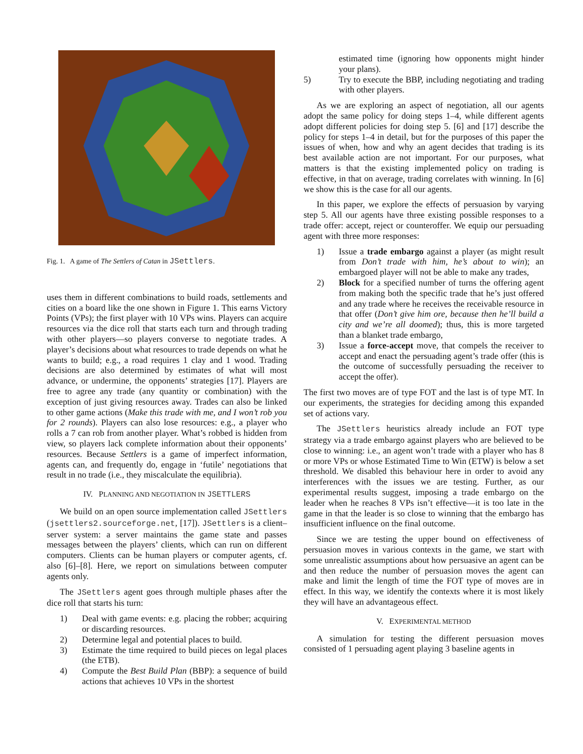Fig. 1. A game of The Settlers of Catan in JSettlers.
uses them in different combinations to build roads, settlements and cities on a board like the one shown in Figure 1. This earns Victory Points (VPs); the first player with 10 VPs wins. Players can acquire resources via the dice roll that starts each turn and through trading with other players—so players converse to negotiate trades. A player’s decisions about what resources to trade depends on what he wants to build; e.g., a road requires 1 clay and 1 wood. Trading decisions are also determined by estimates of what will most advance, or undermine, the opponents’ strategies [17]. Players are free to agree any trade (any quantity or combination) with the exception of just giving resources away. Trades can also be linked to other game actions (Make this trade with me, and I won’t rob you for 2 rounds). Players can also lose resources: e.g., a player who rolls a 7 can rob from another player. What’s robbed is hidden from view, so players lack complete information about their opponents’ resources. Because Settlers is a game of imperfect information, agents can, and frequently do, engage in ‘futile’ negotiations that result in no trade (i.e., they miscalculate the equilibria).
IV. PLANNING AND NEGOTIATION IN JSETTLERS
We build on an open source implementation called JSettlers (jsettlers2.sourceforge.net, [17]). JSettlers is a client–server system: a server maintains the game state and passes messages between the players’ clients, which can run on different computers. Clients can be human players or computer agents, cf. also [6]–[8]. Here, we report on simulations between computer agents only.
The JSettlers agent goes through multiple phases after the dice roll that starts his turn:
1) Deal with game events: e.g. placing the robber; acquiring or discarding resources.
2) Determine legal and potential places to build.
3) Estimate the time required to build pieces on legal places (the ETB).
4) Compute the Best Build Plan (BBP): a sequence of build actions that achieves 10 VPs in the shortest
estimated time (ignoring how opponents might hinder your plans).
5) Try to execute the BBP, including negotiating and trading with other players.
As we are exploring an aspect of negotiation, all our agents adopt the same policy for doing steps 1–4, while different agents adopt different policies for doing step 5. [6] and [17] describe the policy for steps 1–4 in detail, but for the purposes of this paper the issues of when, how and why an agent decides that trading is its best available action are not important. For our purposes, what matters is that the existing implemented policy on trading is effective, in that on average, trading correlates with winning. In [6] we show this is the case for all our agents.
In this paper, we explore the effects of persuasion by varying step 5. All our agents have three existing possible responses to a trade offer: accept, reject or counteroffer. We equip our persuading agent with three more responses:
1) Issue a trade embargo against a player (as might result from Don’t trade with him, he’s about to win); an embargoed player will not be able to make any trades,
2) Block for a specified number of turns the offering agent from making both the specific trade that he’s just offered and any trade where he receives the receivable resource in that offer (Don’t give him ore, because then he’ll build a city and we’re all doomed); thus, this is more targeted than a blanket trade embargo,
3) Issue a force-accept move, that compels the receiver to accept and enact the persuading agent’s trade offer (this is the outcome of successfully persuading the receiver to accept the offer).
The first two moves are of type FOT and the last is of type MT. In our experiments, the strategies for deciding among this expanded set of actions vary.
The JSettlers heuristics already include an FOT type strategy via a trade embargo against players who are believed to be close to winning: i.e., an agent won’t trade with a player who has 8 or more VPs or whose Estimated Time to Win (ETW) is below a set threshold. We disabled this behaviour here in order to avoid any interferences with the issues we are testing. Further, as our experimental results suggest, imposing a trade embargo on the leader when he reaches 8 VPs isn’t effective—it is too late in the game in that the leader is so close to winning that the embargo has insufficient influence on the final outcome.
Since we are testing the upper bound on effectiveness of persuasion moves in various contexts in the game, we start with some unrealistic assumptions about how persuasive an agent can be and then reduce the number of persuasion moves the agent can make and limit the length of time the FOT type of moves are in effect. In this way, we identify the contexts where it is most likely they will have an advantageous effect.
V. EXPERIMENTAL METHOD
A simulation for testing the different persuasion moves consisted of 1 persuading agent playing 3 baseline agents in